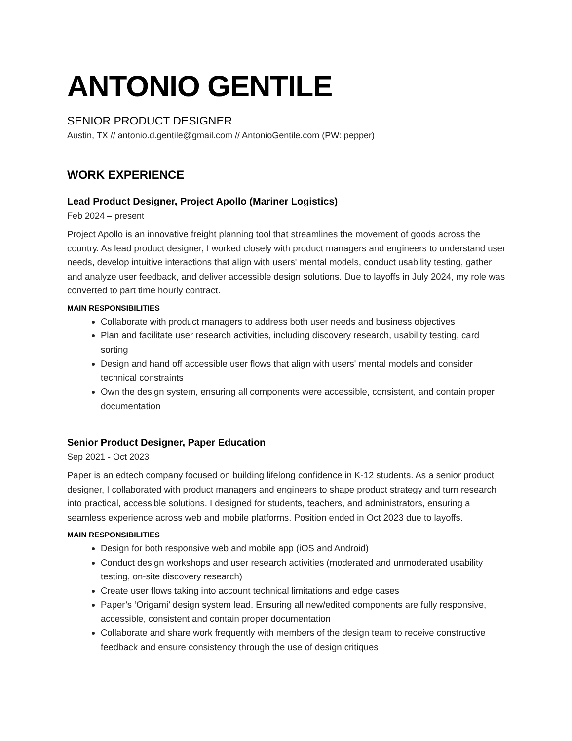ANTONIO GENTILE
SENIOR PRODUCT DESIGNER
Austin, TX // antonio.d.gentile@gmail.com // AntonioGentile.com (PW: pepper)
WORK EXPERIENCE
Lead Product Designer, Project Apollo (Mariner Logistics)
Feb 2024 – present
Project Apollo is an innovative freight planning tool that streamlines the movement of goods across the country. As lead product designer, I worked closely with product managers and engineers to understand user needs, develop intuitive interactions that align with users' mental models, conduct usability testing, gather and analyze user feedback, and deliver accessible design solutions. Due to layoffs in July 2024, my role was converted to part time hourly contract.
MAIN RESPONSIBILITIES
Collaborate with product managers to address both user needs and business objectives
Plan and facilitate user research activities, including discovery research, usability testing, card sorting
Design and hand off accessible user flows that align with users' mental models and consider technical constraints
Own the design system, ensuring all components were accessible, consistent, and contain proper documentation
Senior Product Designer, Paper Education
Sep 2021 - Oct 2023
Paper is an edtech company focused on building lifelong confidence in K-12 students. As a senior product designer, I collaborated with product managers and engineers to shape product strategy and turn research into practical, accessible solutions. I designed for students, teachers, and administrators, ensuring a seamless experience across web and mobile platforms. Position ended in Oct 2023 due to layoffs.
MAIN RESPONSIBILITIES
Design for both responsive web and mobile app (iOS and Android)
Conduct design workshops and user research activities (moderated and unmoderated usability testing, on-site discovery research)
Create user flows taking into account technical limitations and edge cases
Paper’s ‘Origami’ design system lead. Ensuring all new/edited components are fully responsive, accessible, consistent and contain proper documentation
Collaborate and share work frequently with members of the design team to receive constructive feedback and ensure consistency through the use of design critiques